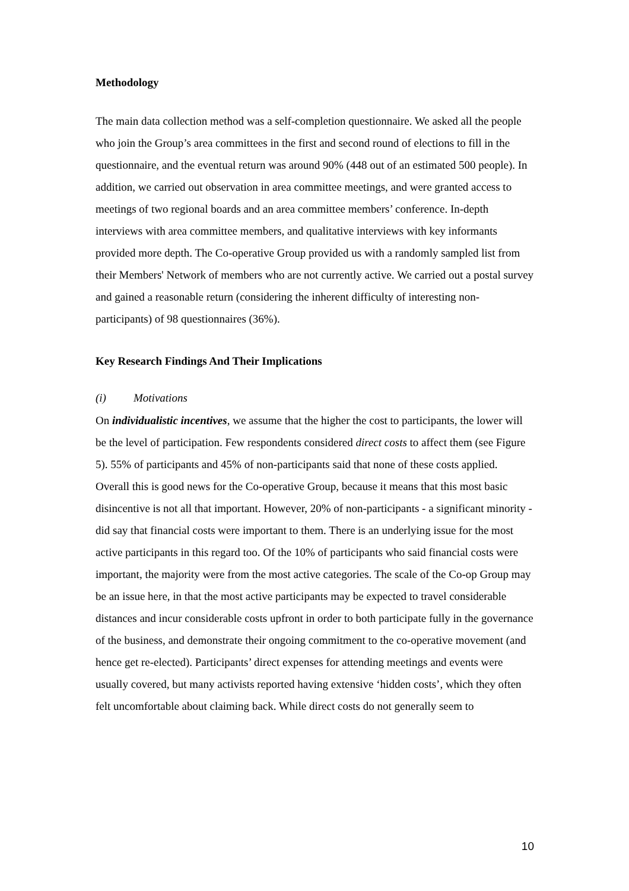Methodology
The main data collection method was a self-completion questionnaire. We asked all the people who join the Group’s area committees in the first and second round of elections to fill in the questionnaire, and the eventual return was around 90% (448 out of an estimated 500 people). In addition, we carried out observation in area committee meetings, and were granted access to meetings of two regional boards and an area committee members’ conference. In-depth interviews with area committee members, and qualitative interviews with key informants provided more depth. The Co-operative Group provided us with a randomly sampled list from their Members' Network of members who are not currently active. We carried out a postal survey and gained a reasonable return (considering the inherent difficulty of interesting non-participants) of 98 questionnaires (36%).
Key Research Findings And Their Implications
(i) Motivations
On individualistic incentives, we assume that the higher the cost to participants, the lower will be the level of participation. Few respondents considered direct costs to affect them (see Figure 5). 55% of participants and 45% of non-participants said that none of these costs applied. Overall this is good news for the Co-operative Group, because it means that this most basic disincentive is not all that important. However, 20% of non-participants - a significant minority - did say that financial costs were important to them. There is an underlying issue for the most active participants in this regard too. Of the 10% of participants who said financial costs were important, the majority were from the most active categories. The scale of the Co-op Group may be an issue here, in that the most active participants may be expected to travel considerable distances and incur considerable costs upfront in order to both participate fully in the governance of the business, and demonstrate their ongoing commitment to the co-operative movement (and hence get re-elected). Participants’ direct expenses for attending meetings and events were usually covered, but many activists reported having extensive ‘hidden costs’, which they often felt uncomfortable about claiming back. While direct costs do not generally seem to
10